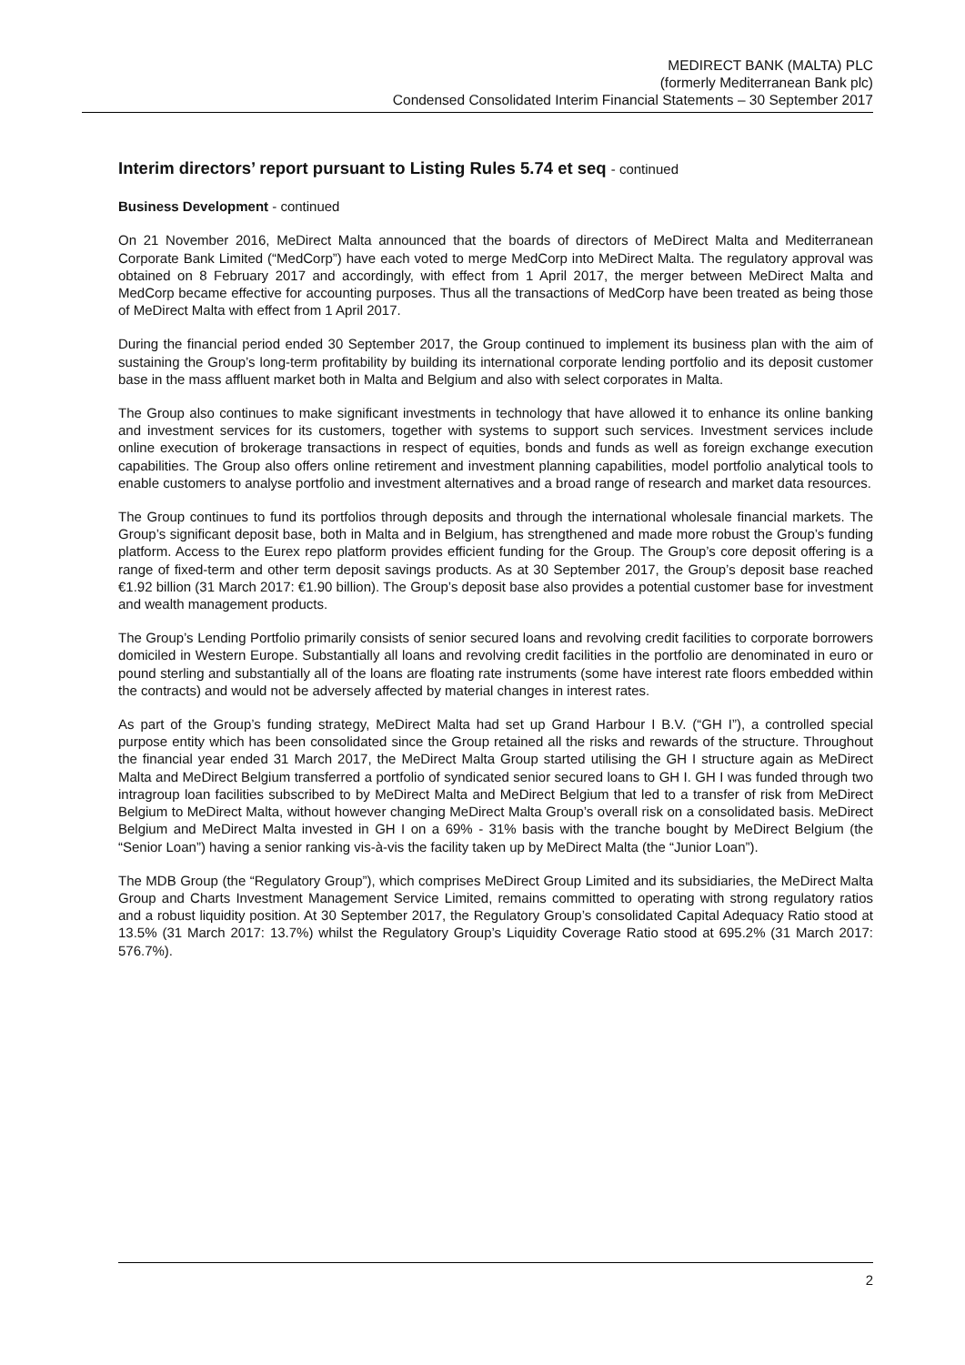MEDIRECT BANK (MALTA) PLC
(formerly Mediterranean Bank plc)
Condensed Consolidated Interim Financial Statements – 30 September 2017
Interim directors’ report pursuant to Listing Rules 5.74 et seq - continued
Business Development - continued
On 21 November 2016, MeDirect Malta announced that the boards of directors of MeDirect Malta and Mediterranean Corporate Bank Limited (“MedCorp”) have each voted to merge MedCorp into MeDirect Malta. The regulatory approval was obtained on 8 February 2017 and accordingly, with effect from 1 April 2017, the merger between MeDirect Malta and MedCorp became effective for accounting purposes. Thus all the transactions of MedCorp have been treated as being those of MeDirect Malta with effect from 1 April 2017.
During the financial period ended 30 September 2017, the Group continued to implement its business plan with the aim of sustaining the Group’s long-term profitability by building its international corporate lending portfolio and its deposit customer base in the mass affluent market both in Malta and Belgium and also with select corporates in Malta.
The Group also continues to make significant investments in technology that have allowed it to enhance its online banking and investment services for its customers, together with systems to support such services. Investment services include online execution of brokerage transactions in respect of equities, bonds and funds as well as foreign exchange execution capabilities. The Group also offers online retirement and investment planning capabilities, model portfolio analytical tools to enable customers to analyse portfolio and investment alternatives and a broad range of research and market data resources.
The Group continues to fund its portfolios through deposits and through the international wholesale financial markets. The Group’s significant deposit base, both in Malta and in Belgium, has strengthened and made more robust the Group’s funding platform. Access to the Eurex repo platform provides efficient funding for the Group. The Group’s core deposit offering is a range of fixed-term and other term deposit savings products. As at 30 September 2017, the Group’s deposit base reached €1.92 billion (31 March 2017: €1.90 billion). The Group’s deposit base also provides a potential customer base for investment and wealth management products.
The Group’s Lending Portfolio primarily consists of senior secured loans and revolving credit facilities to corporate borrowers domiciled in Western Europe. Substantially all loans and revolving credit facilities in the portfolio are denominated in euro or pound sterling and substantially all of the loans are floating rate instruments (some have interest rate floors embedded within the contracts) and would not be adversely affected by material changes in interest rates.
As part of the Group’s funding strategy, MeDirect Malta had set up Grand Harbour I B.V. (“GH I”), a controlled special purpose entity which has been consolidated since the Group retained all the risks and rewards of the structure. Throughout the financial year ended 31 March 2017, the MeDirect Malta Group started utilising the GH I structure again as MeDirect Malta and MeDirect Belgium transferred a portfolio of syndicated senior secured loans to GH I. GH I was funded through two intragroup loan facilities subscribed to by MeDirect Malta and MeDirect Belgium that led to a transfer of risk from MeDirect Belgium to MeDirect Malta, without however changing MeDirect Malta Group’s overall risk on a consolidated basis. MeDirect Belgium and MeDirect Malta invested in GH I on a 69% - 31% basis with the tranche bought by MeDirect Belgium (the “Senior Loan”) having a senior ranking vis-à-vis the facility taken up by MeDirect Malta (the “Junior Loan”).
The MDB Group (the “Regulatory Group”), which comprises MeDirect Group Limited and its subsidiaries, the MeDirect Malta Group and Charts Investment Management Service Limited, remains committed to operating with strong regulatory ratios and a robust liquidity position. At 30 September 2017, the Regulatory Group’s consolidated Capital Adequacy Ratio stood at 13.5% (31 March 2017: 13.7%) whilst the Regulatory Group’s Liquidity Coverage Ratio stood at 695.2% (31 March 2017: 576.7%).
2